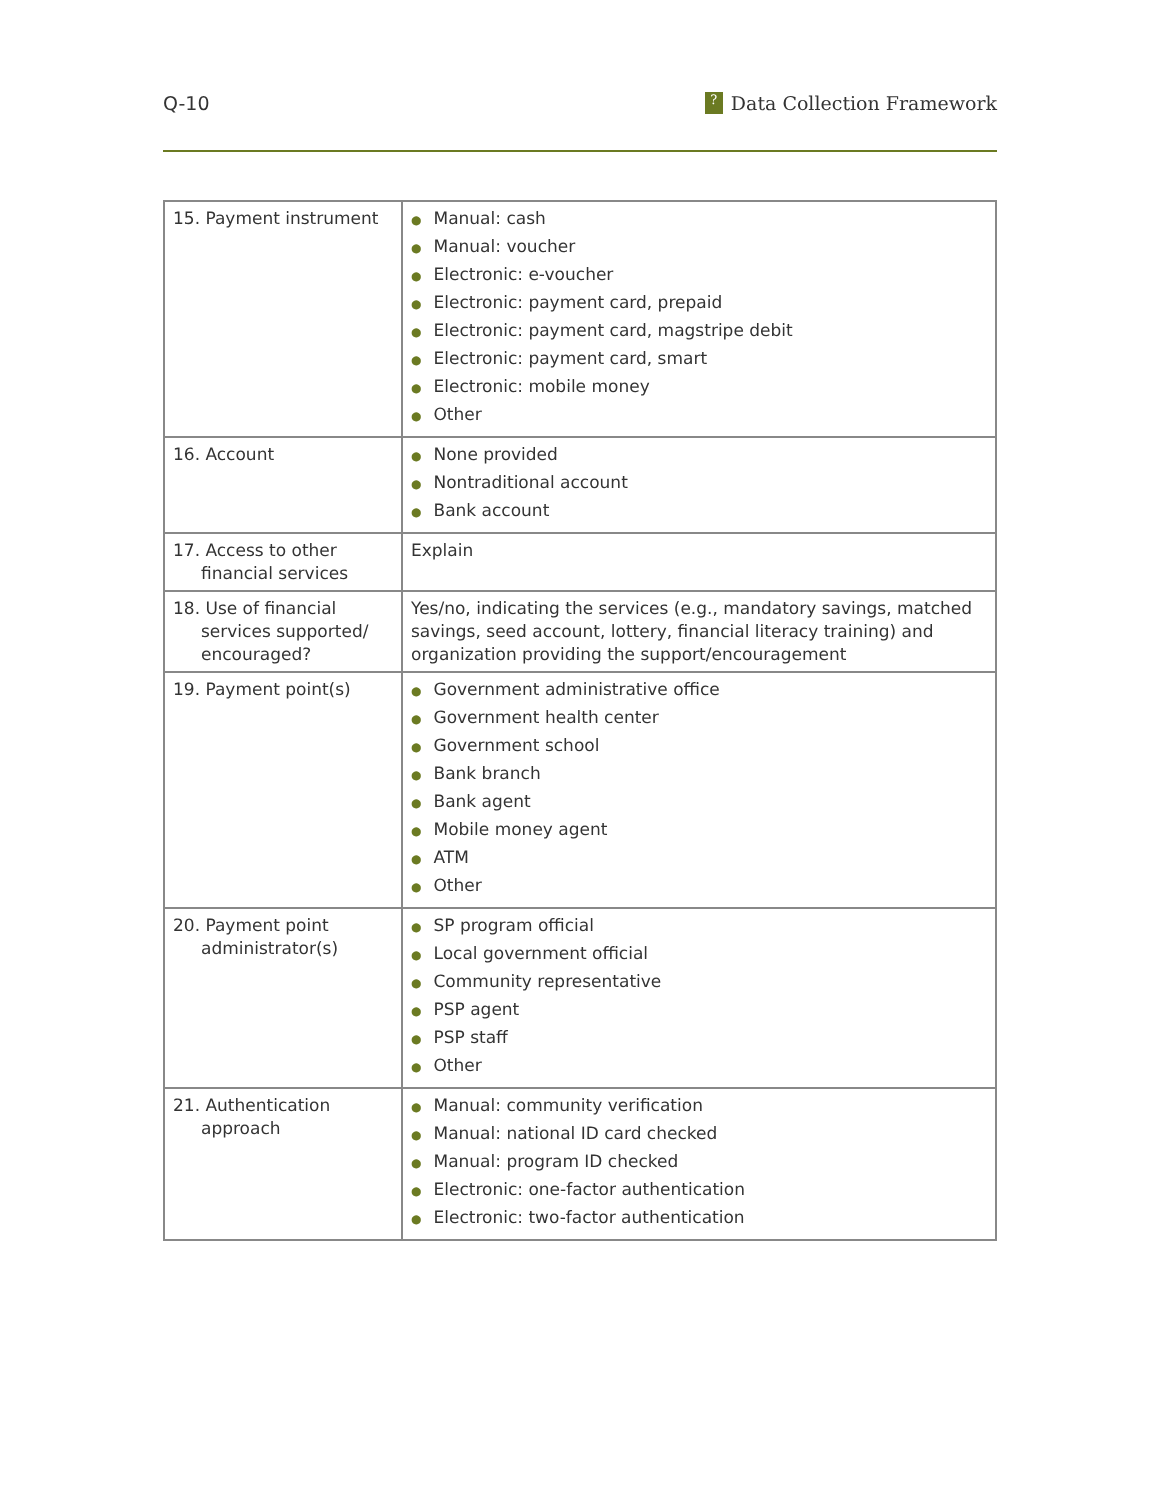Q-10
? Data Collection Framework
| 15. Payment instrument | ● Manual: cash ● Manual: voucher ● Electronic: e-voucher ● Electronic: payment card, prepaid ● Electronic: payment card, magstripe debit ● Electronic: payment card, smart ● Electronic: mobile money ● Other |
| 16. Account | ● None provided ● Nontraditional account ● Bank account |
| 17. Access to other financial services | Explain |
| 18. Use of financial services supported/ encouraged? | Yes/no, indicating the services (e.g., mandatory savings, matched savings, seed account, lottery, financial literacy training) and organization providing the support/encouragement |
| 19. Payment point(s) | ● Government administrative office ● Government health center ● Government school ● Bank branch ● Bank agent ● Mobile money agent ● ATM ● Other |
| 20. Payment point administrator(s) | ● SP program official ● Local government official ● Community representative ● PSP agent ● PSP staff ● Other |
| 21. Authentication approach | ● Manual: community verification ● Manual: national ID card checked ● Manual: program ID checked ● Electronic: one-factor authentication ● Electronic: two-factor authentication |